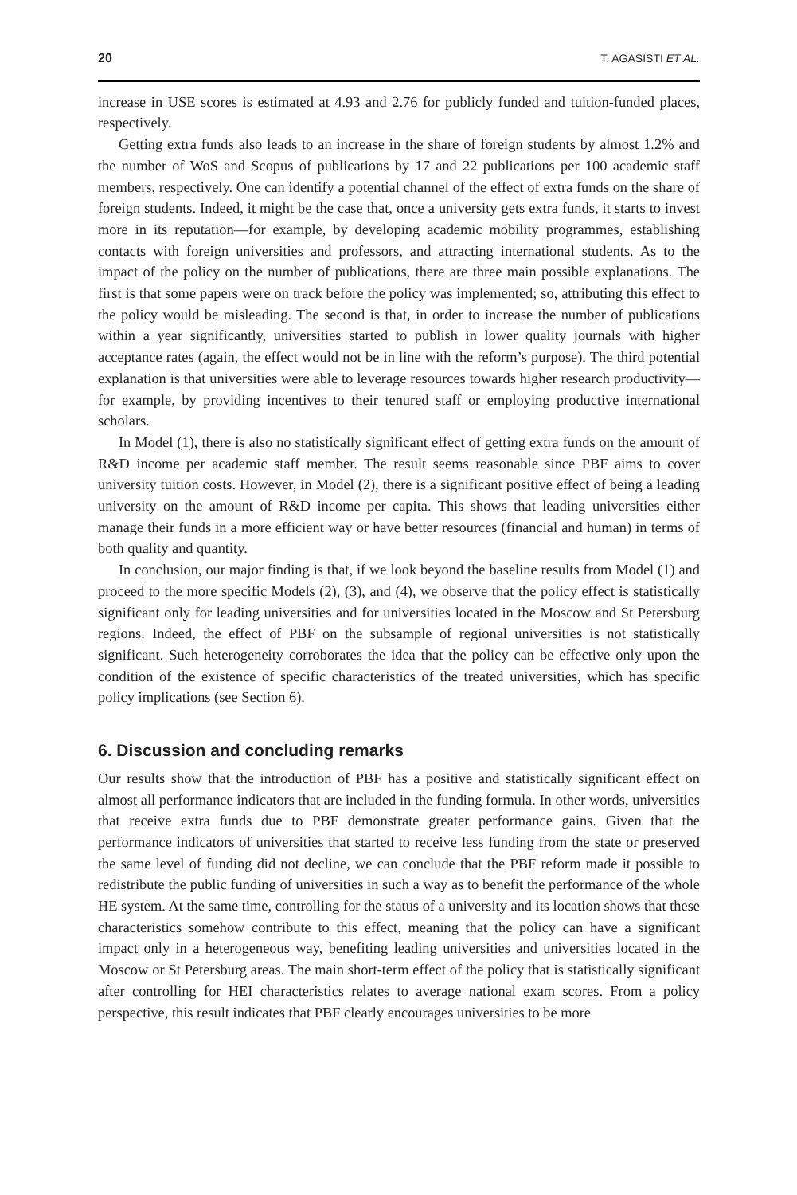20 T. AGASISTI ET AL.
increase in USE scores is estimated at 4.93 and 2.76 for publicly funded and tuition-funded places, respectively.
Getting extra funds also leads to an increase in the share of foreign students by almost 1.2% and the number of WoS and Scopus of publications by 17 and 22 publications per 100 academic staff members, respectively. One can identify a potential channel of the effect of extra funds on the share of foreign students. Indeed, it might be the case that, once a university gets extra funds, it starts to invest more in its reputation—for example, by developing academic mobility programmes, establishing contacts with foreign universities and professors, and attracting international students. As to the impact of the policy on the number of publications, there are three main possible explanations. The first is that some papers were on track before the policy was implemented; so, attributing this effect to the policy would be misleading. The second is that, in order to increase the number of publications within a year significantly, universities started to publish in lower quality journals with higher acceptance rates (again, the effect would not be in line with the reform’s purpose). The third potential explanation is that universities were able to leverage resources towards higher research productivity—for example, by providing incentives to their tenured staff or employing productive international scholars.
In Model (1), there is also no statistically significant effect of getting extra funds on the amount of R&D income per academic staff member. The result seems reasonable since PBF aims to cover university tuition costs. However, in Model (2), there is a significant positive effect of being a leading university on the amount of R&D income per capita. This shows that leading universities either manage their funds in a more efficient way or have better resources (financial and human) in terms of both quality and quantity.
In conclusion, our major finding is that, if we look beyond the baseline results from Model (1) and proceed to the more specific Models (2), (3), and (4), we observe that the policy effect is statistically significant only for leading universities and for universities located in the Moscow and St Petersburg regions. Indeed, the effect of PBF on the subsample of regional universities is not statistically significant. Such heterogeneity corroborates the idea that the policy can be effective only upon the condition of the existence of specific characteristics of the treated universities, which has specific policy implications (see Section 6).
6. Discussion and concluding remarks
Our results show that the introduction of PBF has a positive and statistically significant effect on almost all performance indicators that are included in the funding formula. In other words, universities that receive extra funds due to PBF demonstrate greater performance gains. Given that the performance indicators of universities that started to receive less funding from the state or preserved the same level of funding did not decline, we can conclude that the PBF reform made it possible to redistribute the public funding of universities in such a way as to benefit the performance of the whole HE system. At the same time, controlling for the status of a university and its location shows that these characteristics somehow contribute to this effect, meaning that the policy can have a significant impact only in a heterogeneous way, benefiting leading universities and universities located in the Moscow or St Petersburg areas. The main short-term effect of the policy that is statistically significant after controlling for HEI characteristics relates to average national exam scores. From a policy perspective, this result indicates that PBF clearly encourages universities to be more